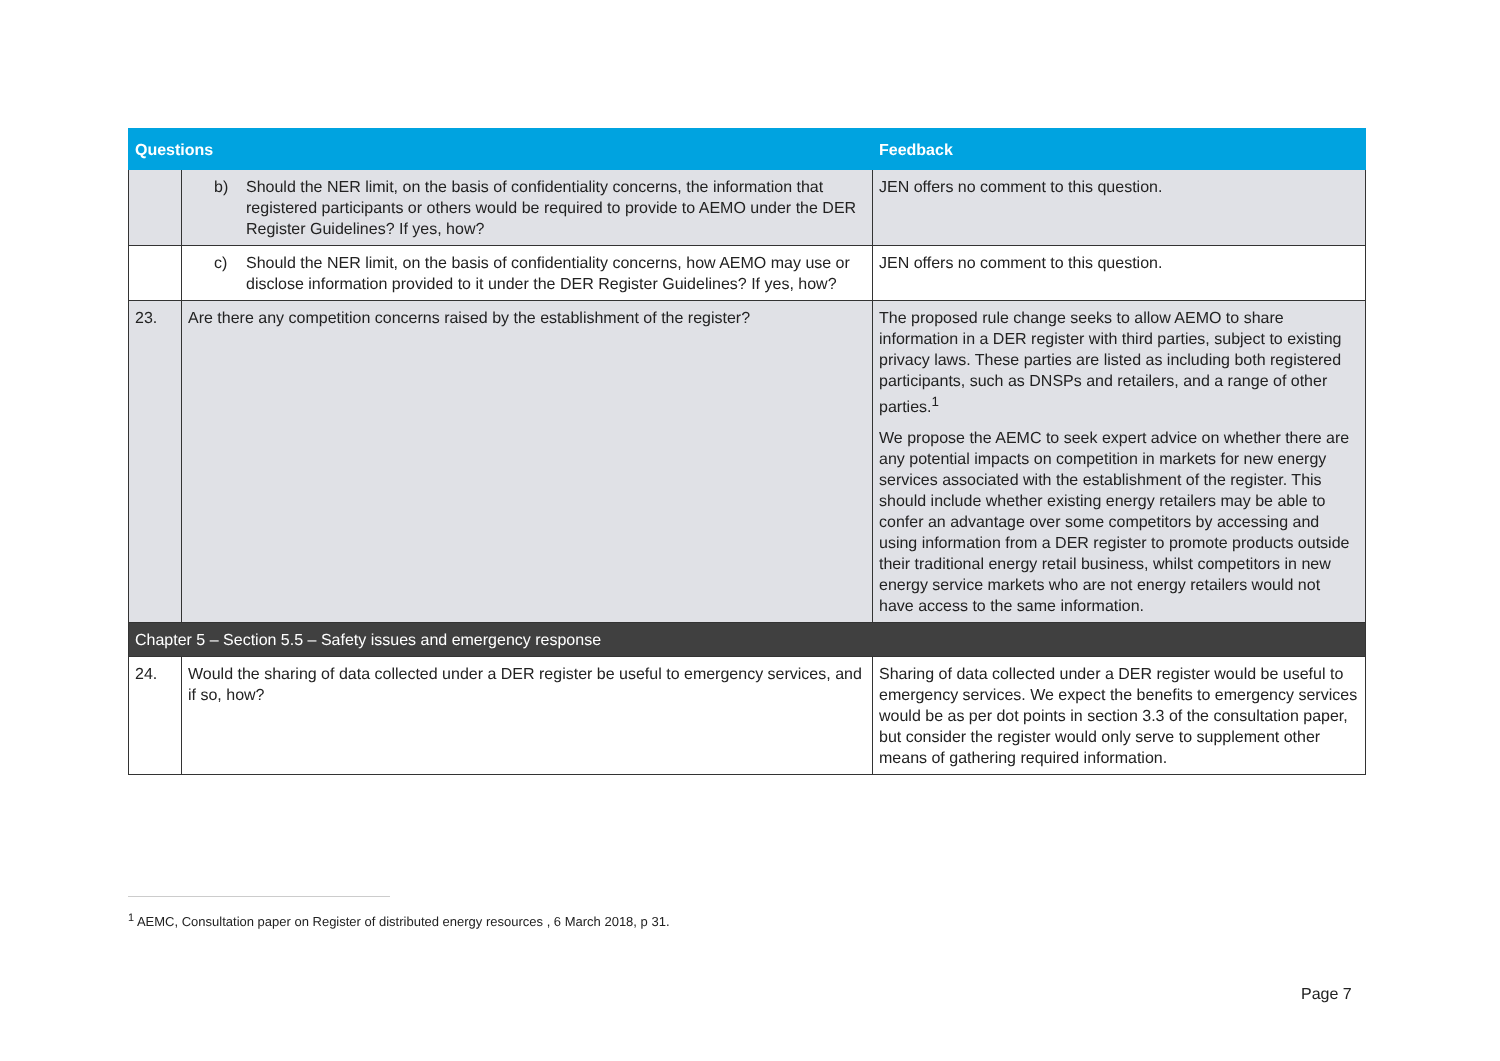| Questions | | Feedback |
| --- | --- | --- |
| | b) Should the NER limit, on the basis of confidentiality concerns, the information that registered participants or others would be required to provide to AEMO under the DER Register Guidelines? If yes, how? | JEN offers no comment to this question. |
| | c) Should the NER limit, on the basis of confidentiality concerns, how AEMO may use or disclose information provided to it under the DER Register Guidelines? If yes, how? | JEN offers no comment to this question. |
| 23. | Are there any competition concerns raised by the establishment of the register? | The proposed rule change seeks to allow AEMO to share information in a DER register with third parties, subject to existing privacy laws. These parties are listed as including both registered participants, such as DNSPs and retailers, and a range of other parties.<sup>1</sup> We propose the AEMC to seek expert advice on whether there are any potential impacts on competition in markets for new energy services associated with the establishment of the register. This should include whether existing energy retailers may be able to confer an advantage over some competitors by accessing and using information from a DER register to promote products outside their traditional energy retail business, whilst competitors in new energy service markets who are not energy retailers would not have access to the same information. |
| Chapter 5 – Section 5.5 – Safety issues and emergency response | | |
| 24. | Would the sharing of data collected under a DER register be useful to emergency services, and if so, how? | Sharing of data collected under a DER register would be useful to emergency services. We expect the benefits to emergency services would be as per dot points in section 3.3 of the consultation paper, but consider the register would only serve to supplement other means of gathering required information. |
<sup>1</sup> AEMC, Consultation paper on Register of distributed energy resources , 6 March 2018, p 31.
Page 7